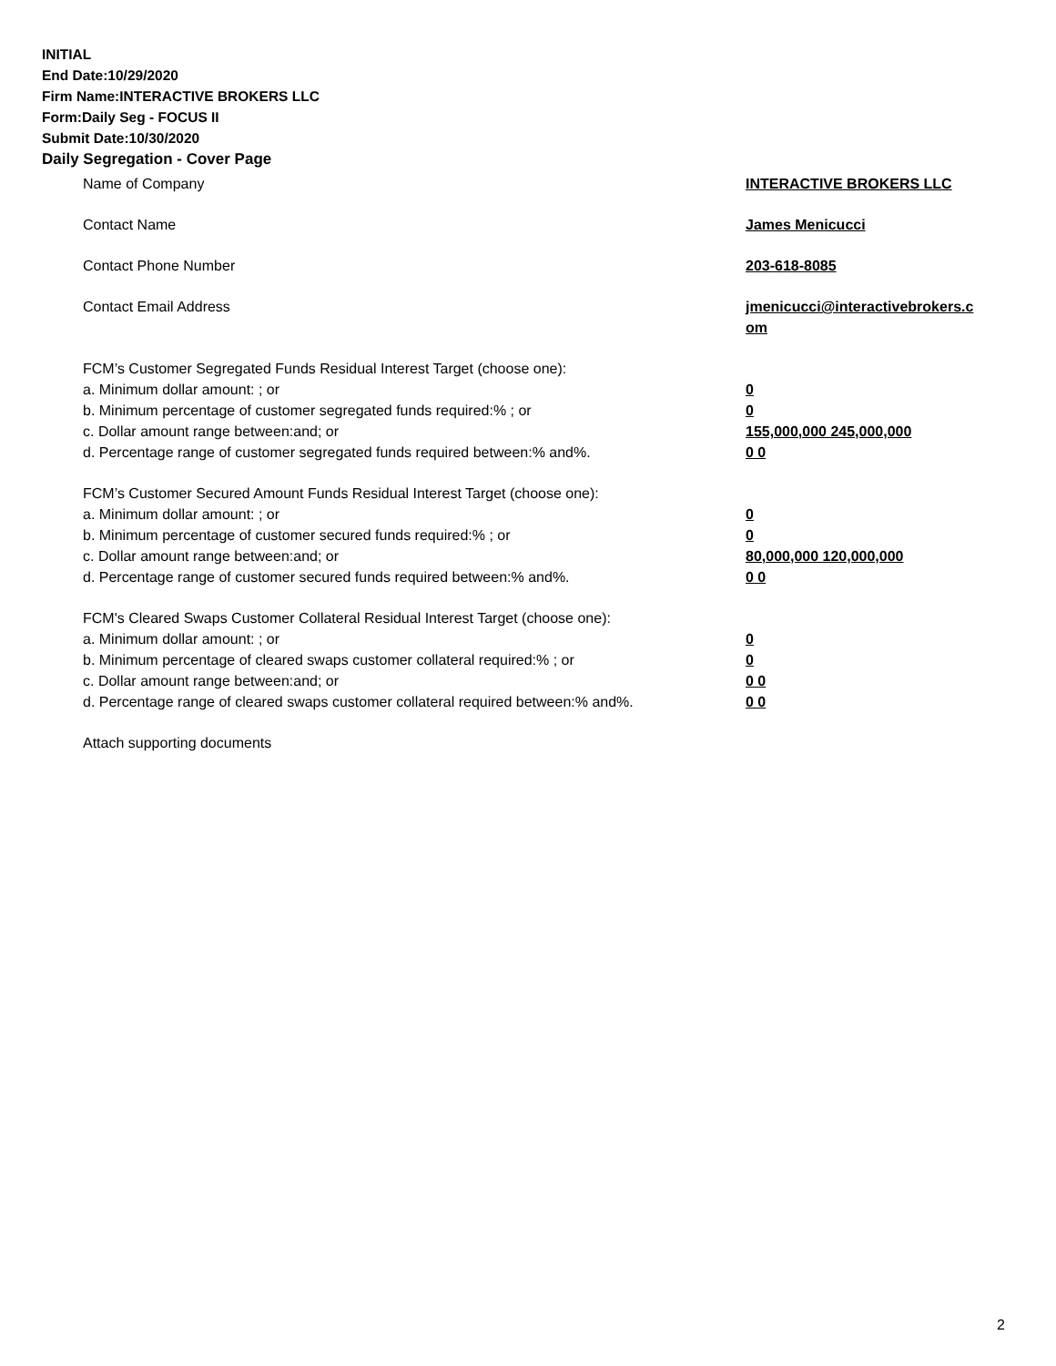INITIAL
End Date:10/29/2020
Firm Name:INTERACTIVE BROKERS LLC
Form:Daily Seg - FOCUS II
Submit Date:10/30/2020
Daily Segregation - Cover Page
Name of Company INTERACTIVE BROKERS LLC
Contact Name James Menicucci
Contact Phone Number 203-618-8085
Contact Email Address jmenicucci@interactivebrokers.c
om
FCM’s Customer Segregated Funds Residual Interest Target (choose one):
a. Minimum dollar amount: ; or 0
b. Minimum percentage of customer segregated funds required:% ; or 0
c. Dollar amount range between:and; or 155,000,000 245,000,000
d. Percentage range of customer segregated funds required between:% and%. 0 0
FCM’s Customer Secured Amount Funds Residual Interest Target (choose one):
a. Minimum dollar amount: ; or 0
b. Minimum percentage of customer secured funds required:% ; or 0
c. Dollar amount range between:and; or 80,000,000 120,000,000
d. Percentage range of customer secured funds required between:% and%. 0 0
FCM's Cleared Swaps Customer Collateral Residual Interest Target (choose one):
a. Minimum dollar amount: ; or 0
b. Minimum percentage of cleared swaps customer collateral required:% ; or 0
c. Dollar amount range between:and; or 0 0
d. Percentage range of cleared swaps customer collateral required between:% and%.
0 0
Attach supporting documents
2